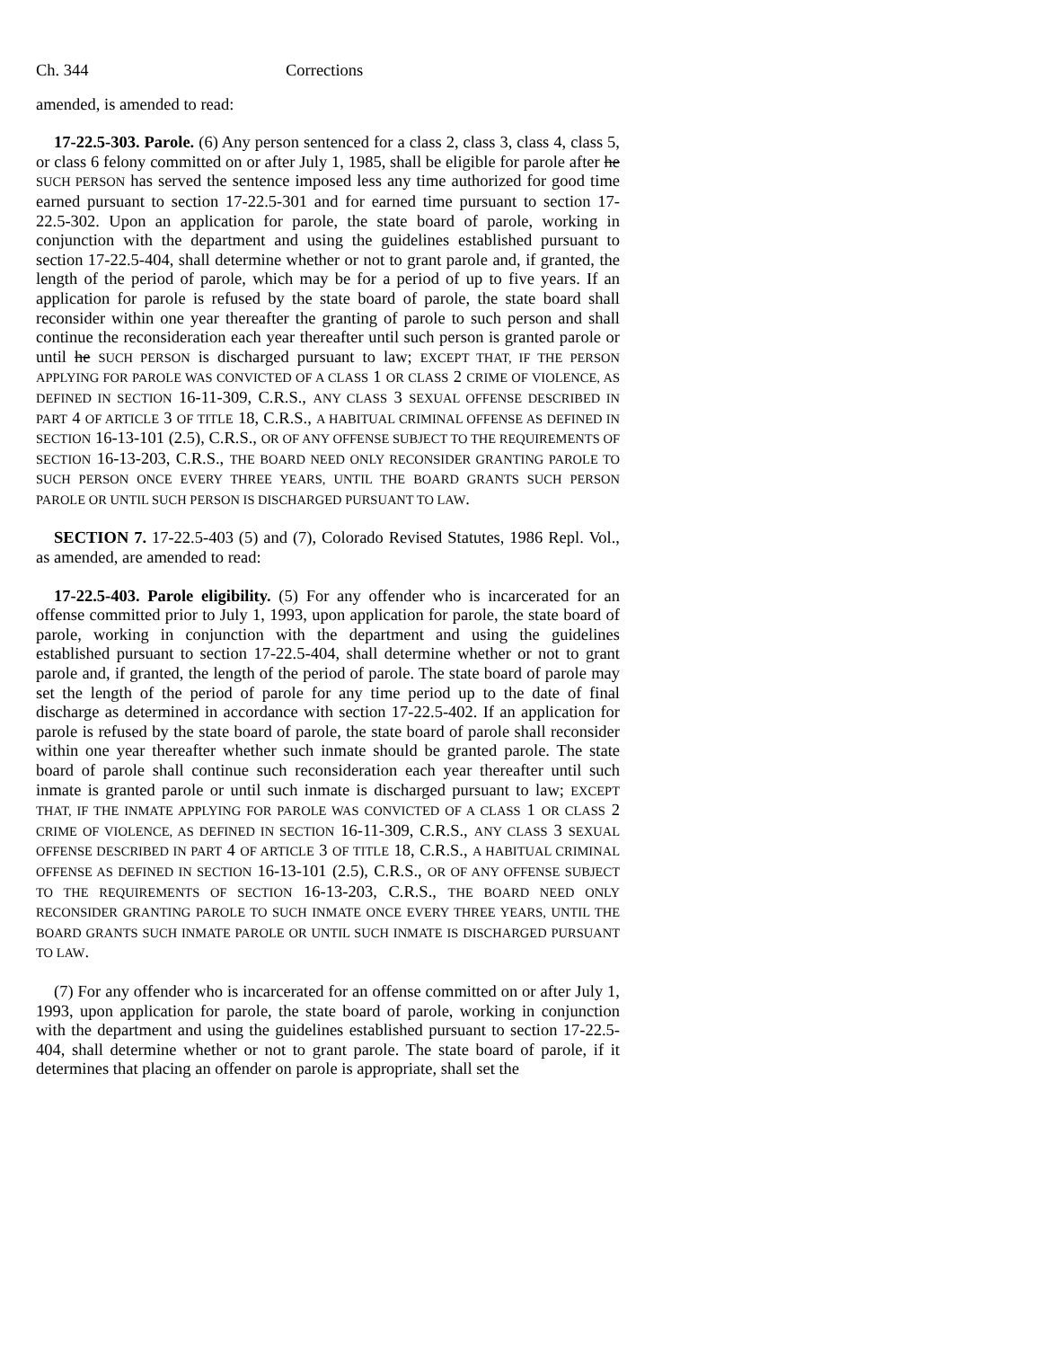Ch. 344 Corrections
amended, is amended to read:
17-22.5-303. Parole. (6) Any person sentenced for a class 2, class 3, class 4, class 5, or class 6 felony committed on or after July 1, 1985, shall be eligible for parole after he SUCH PERSON has served the sentence imposed less any time authorized for good time earned pursuant to section 17-22.5-301 and for earned time pursuant to section 17-22.5-302. Upon an application for parole, the state board of parole, working in conjunction with the department and using the guidelines established pursuant to section 17-22.5-404, shall determine whether or not to grant parole and, if granted, the length of the period of parole, which may be for a period of up to five years. If an application for parole is refused by the state board of parole, the state board shall reconsider within one year thereafter the granting of parole to such person and shall continue the reconsideration each year thereafter until such person is granted parole or until he SUCH PERSON is discharged pursuant to law; EXCEPT THAT, IF THE PERSON APPLYING FOR PAROLE WAS CONVICTED OF A CLASS 1 OR CLASS 2 CRIME OF VIOLENCE, AS DEFINED IN SECTION 16-11-309, C.R.S., ANY CLASS 3 SEXUAL OFFENSE DESCRIBED IN PART 4 OF ARTICLE 3 OF TITLE 18, C.R.S., A HABITUAL CRIMINAL OFFENSE AS DEFINED IN SECTION 16-13-101 (2.5), C.R.S., OR OF ANY OFFENSE SUBJECT TO THE REQUIREMENTS OF SECTION 16-13-203, C.R.S., THE BOARD NEED ONLY RECONSIDER GRANTING PAROLE TO SUCH PERSON ONCE EVERY THREE YEARS, UNTIL THE BOARD GRANTS SUCH PERSON PAROLE OR UNTIL SUCH PERSON IS DISCHARGED PURSUANT TO LAW.
SECTION 7. 17-22.5-403 (5) and (7), Colorado Revised Statutes, 1986 Repl. Vol., as amended, are amended to read:
17-22.5-403. Parole eligibility. (5) For any offender who is incarcerated for an offense committed prior to July 1, 1993, upon application for parole, the state board of parole, working in conjunction with the department and using the guidelines established pursuant to section 17-22.5-404, shall determine whether or not to grant parole and, if granted, the length of the period of parole. The state board of parole may set the length of the period of parole for any time period up to the date of final discharge as determined in accordance with section 17-22.5-402. If an application for parole is refused by the state board of parole, the state board of parole shall reconsider within one year thereafter whether such inmate should be granted parole. The state board of parole shall continue such reconsideration each year thereafter until such inmate is granted parole or until such inmate is discharged pursuant to law; EXCEPT THAT, IF THE INMATE APPLYING FOR PAROLE WAS CONVICTED OF A CLASS 1 OR CLASS 2 CRIME OF VIOLENCE, AS DEFINED IN SECTION 16-11-309, C.R.S., ANY CLASS 3 SEXUAL OFFENSE DESCRIBED IN PART 4 OF ARTICLE 3 OF TITLE 18, C.R.S., A HABITUAL CRIMINAL OFFENSE AS DEFINED IN SECTION 16-13-101 (2.5), C.R.S., OR OF ANY OFFENSE SUBJECT TO THE REQUIREMENTS OF SECTION 16-13-203, C.R.S., THE BOARD NEED ONLY RECONSIDER GRANTING PAROLE TO SUCH INMATE ONCE EVERY THREE YEARS, UNTIL THE BOARD GRANTS SUCH INMATE PAROLE OR UNTIL SUCH INMATE IS DISCHARGED PURSUANT TO LAW.
(7) For any offender who is incarcerated for an offense committed on or after July 1, 1993, upon application for parole, the state board of parole, working in conjunction with the department and using the guidelines established pursuant to section 17-22.5-404, shall determine whether or not to grant parole. The state board of parole, if it determines that placing an offender on parole is appropriate, shall set the